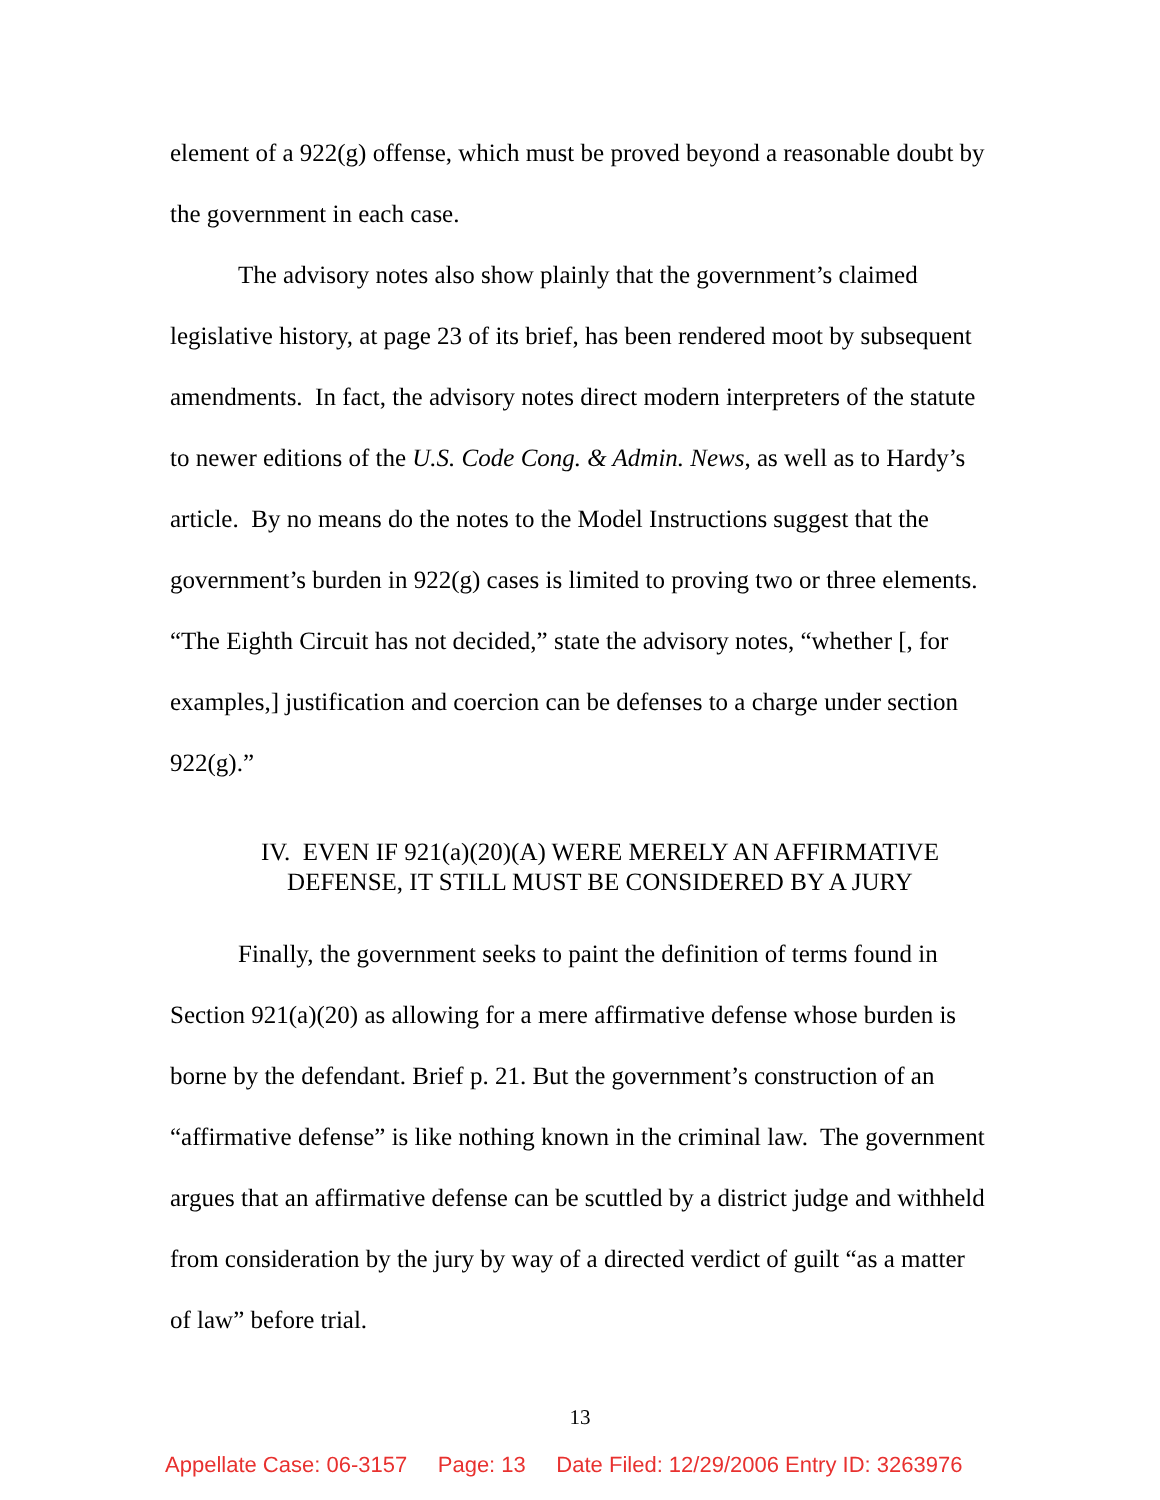element of a 922(g) offense, which must be proved beyond a reasonable doubt by the government in each case.
The advisory notes also show plainly that the government’s claimed legislative history, at page 23 of its brief, has been rendered moot by subsequent amendments. In fact, the advisory notes direct modern interpreters of the statute to newer editions of the U.S. Code Cong. & Admin. News, as well as to Hardy’s article. By no means do the notes to the Model Instructions suggest that the government’s burden in 922(g) cases is limited to proving two or three elements. “The Eighth Circuit has not decided,” state the advisory notes, “whether [, for examples,] justification and coercion can be defenses to a charge under section 922(g).”
IV. EVEN IF 921(a)(20)(A) WERE MERELY AN AFFIRMATIVE
DEFENSE, IT STILL MUST BE CONSIDERED BY A JURY
Finally, the government seeks to paint the definition of terms found in Section 921(a)(20) as allowing for a mere affirmative defense whose burden is borne by the defendant. Brief p. 21. But the government’s construction of an “affirmative defense” is like nothing known in the criminal law. The government argues that an affirmative defense can be scuttled by a district judge and withheld from consideration by the jury by way of a directed verdict of guilt “as a matter of law” before trial.
13
Appellate Case: 06-3157 Page: 13 Date Filed: 12/29/2006 Entry ID: 3263976